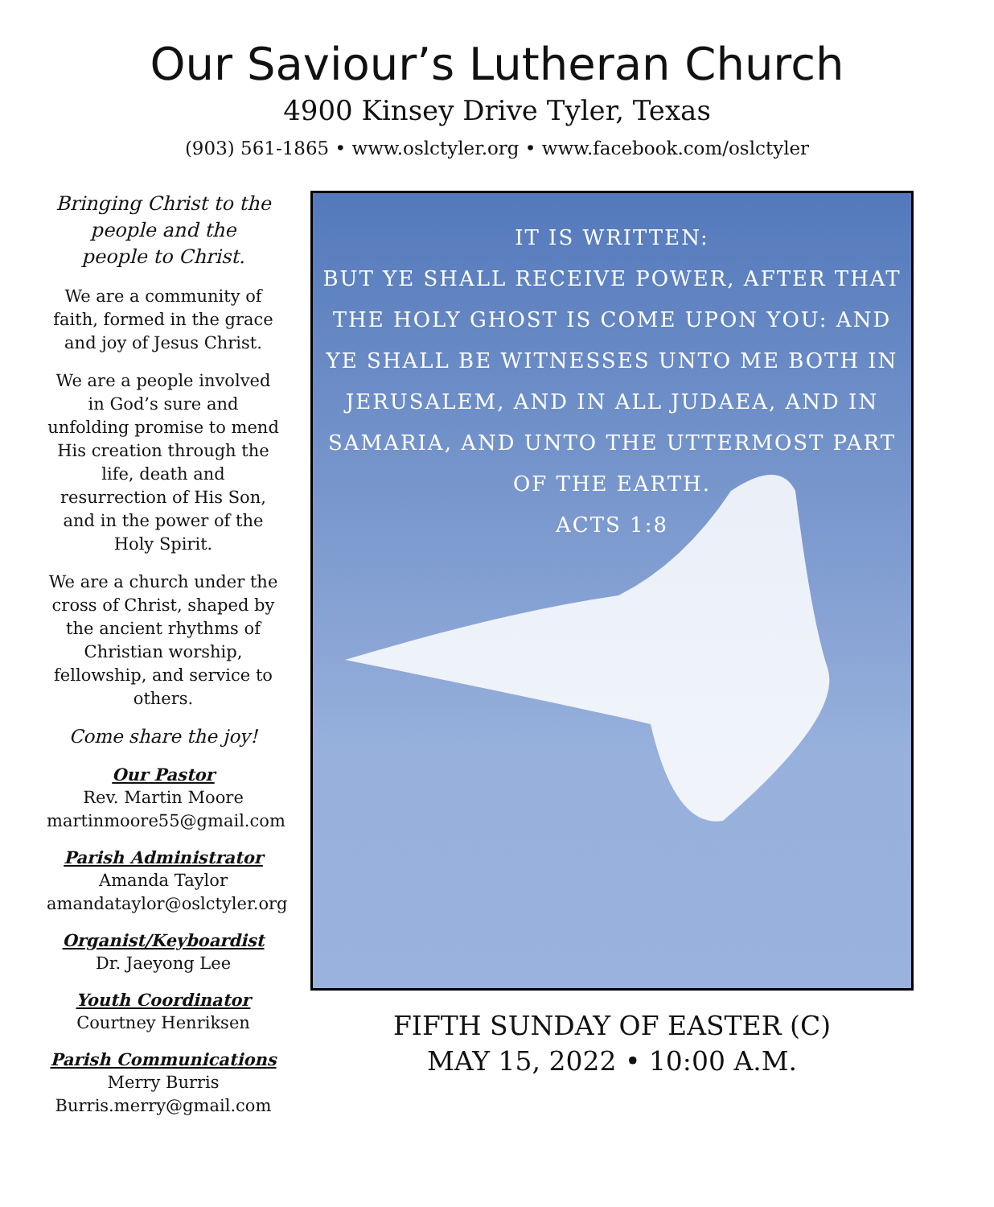Our Saviour’s Lutheran Church
4900 Kinsey Drive Tyler, Texas
(903) 561-1865 • www.oslctyler.org • www.facebook.com/oslctyler
Bringing Christ to the
people and the
people to Christ.
We are a community of faith, formed in the grace and joy of Jesus Christ.
We are a people involved in God’s sure and unfolding promise to mend His creation through the life, death and resurrection of His Son, and in the power of the Holy Spirit.
We are a church under the cross of Christ, shaped by the ancient rhythms of Christian worship, fellowship, and service to others.
Come share the joy!
Our Pastor
Rev. Martin Moore
martinmoore55@gmail.com
Parish Administrator
Amanda Taylor
amandataylor@oslctyler.org
Organist/Keyboardist
Dr. Jaeyong Lee
Youth Coordinator
Courtney Henriksen
Parish Communications
Merry Burris
Burris.merry@gmail.com
IT IS WRITTEN:
BUT YE SHALL RECEIVE POWER, AFTER THAT THE HOLY GHOST IS COME UPON YOU: AND YE SHALL BE WITNESSES UNTO ME BOTH IN JERUSALEM, AND IN ALL JUDAEA, AND IN SAMARIA, AND UNTO THE UTTERMOST PART OF THE EARTH.
ACTS 1:8
FIFTH SUNDAY OF EASTER (C)
MAY 15, 2022 • 10:00 A.M.